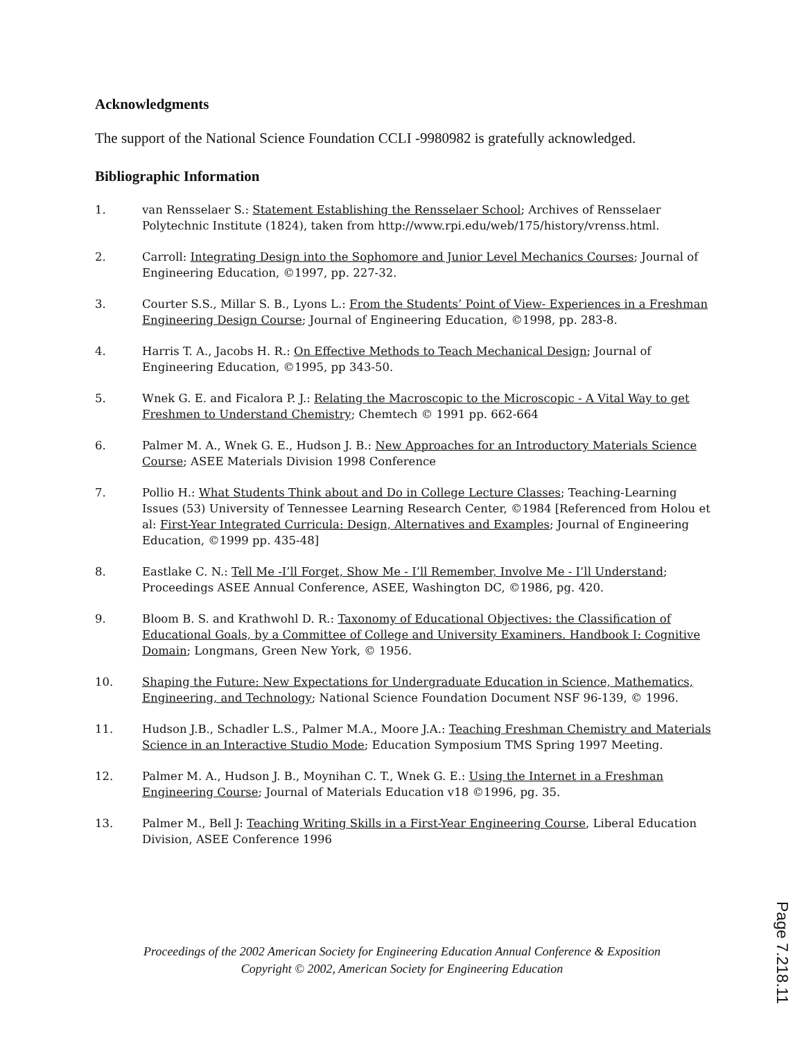Acknowledgments
The support of the National Science Foundation CCLI -9980982 is gratefully acknowledged.
Bibliographic Information
1. van Rensselaer S.: Statement Establishing the Rensselaer School; Archives of Rensselaer Polytechnic Institute (1824), taken from http://www.rpi.edu/web/175/history/vrenss.html.
2. Carroll: Integrating Design into the Sophomore and Junior Level Mechanics Courses; Journal of Engineering Education, ©1997, pp. 227-32.
3. Courter S.S., Millar S. B., Lyons L.: From the Students’ Point of View- Experiences in a Freshman Engineering Design Course; Journal of Engineering Education, ©1998, pp. 283-8.
4. Harris T. A., Jacobs H. R.: On Effective Methods to Teach Mechanical Design; Journal of Engineering Education, ©1995, pp 343-50.
5. Wnek G. E. and Ficalora P. J.: Relating the Macroscopic to the Microscopic - A Vital Way to get Freshmen to Understand Chemistry; Chemtech © 1991 pp. 662-664
6. Palmer M. A., Wnek G. E., Hudson J. B.: New Approaches for an Introductory Materials Science Course; ASEE Materials Division 1998 Conference
7. Pollio H.: What Students Think about and Do in College Lecture Classes; Teaching-Learning Issues (53) University of Tennessee Learning Research Center, ©1984 [Referenced from Holou et al: First-Year Integrated Curricula: Design, Alternatives and Examples; Journal of Engineering Education, ©1999 pp. 435-48]
8. Eastlake C. N.: Tell Me -I’ll Forget, Show Me - I’ll Remember, Involve Me - I’ll Understand; Proceedings ASEE Annual Conference, ASEE, Washington DC, ©1986, pg. 420.
9. Bloom B. S. and Krathwohl D. R.: Taxonomy of Educational Objectives: the Classification of Educational Goals, by a Committee of College and University Examiners. Handbook I: Cognitive Domain; Longmans, Green New York, © 1956.
10. Shaping the Future: New Expectations for Undergraduate Education in Science, Mathematics, Engineering, and Technology; National Science Foundation Document NSF 96-139, © 1996.
11. Hudson J.B., Schadler L.S., Palmer M.A., Moore J.A.: Teaching Freshman Chemistry and Materials Science in an Interactive Studio Mode; Education Symposium TMS Spring 1997 Meeting.
12. Palmer M. A., Hudson J. B., Moynihan C. T., Wnek G. E.: Using the Internet in a Freshman Engineering Course; Journal of Materials Education v18 ©1996, pg. 35.
13. Palmer M., Bell J: Teaching Writing Skills in a First-Year Engineering Course, Liberal Education Division, ASEE Conference 1996
Proceedings of the 2002 American Society for Engineering Education Annual Conference & Exposition
Copyright © 2002, American Society for Engineering Education
Page 7.218.11